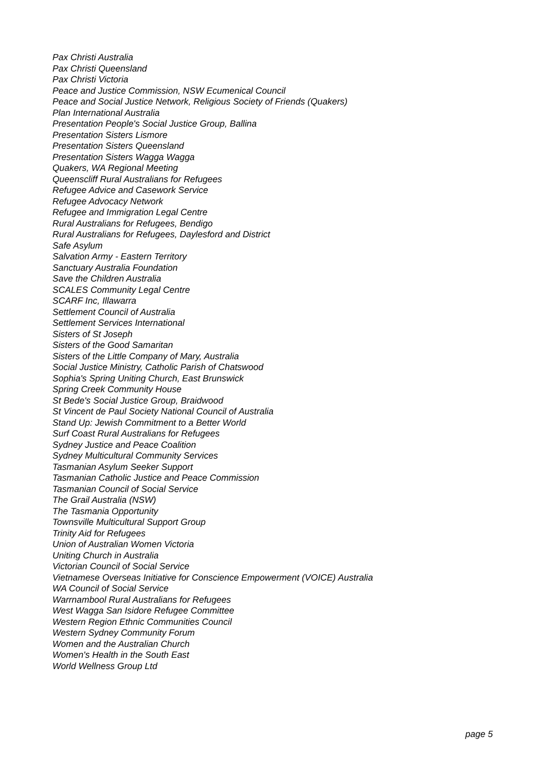Pax Christi Australia
Pax Christi Queensland
Pax Christi Victoria
Peace and Justice Commission, NSW Ecumenical Council
Peace and Social Justice Network, Religious Society of Friends (Quakers)
Plan International Australia
Presentation People's Social Justice Group, Ballina
Presentation Sisters Lismore
Presentation Sisters Queensland
Presentation Sisters Wagga Wagga
Quakers, WA Regional Meeting
Queenscliff Rural Australians for Refugees
Refugee Advice and Casework Service
Refugee Advocacy Network
Refugee and Immigration Legal Centre
Rural Australians for Refugees, Bendigo
Rural Australians for Refugees, Daylesford and District
Safe Asylum
Salvation Army - Eastern Territory
Sanctuary Australia Foundation
Save the Children Australia
SCALES Community Legal Centre
SCARF Inc, Illawarra
Settlement Council of Australia
Settlement Services International
Sisters of St Joseph
Sisters of the Good Samaritan
Sisters of the Little Company of Mary, Australia
Social Justice Ministry, Catholic Parish of Chatswood
Sophia's Spring Uniting Church, East Brunswick
Spring Creek Community House
St Bede's Social Justice Group, Braidwood
St Vincent de Paul Society National Council of Australia
Stand Up: Jewish Commitment to a Better World
Surf Coast Rural Australians for Refugees
Sydney Justice and Peace Coalition
Sydney Multicultural Community Services
Tasmanian Asylum Seeker Support
Tasmanian Catholic Justice and Peace Commission
Tasmanian Council of Social Service
The Grail Australia (NSW)
The Tasmania Opportunity
Townsville Multicultural Support Group
Trinity Aid for Refugees
Union of Australian Women Victoria
Uniting Church in Australia
Victorian Council of Social Service
Vietnamese Overseas Initiative for Conscience Empowerment (VOICE) Australia
WA Council of Social Service
Warrnambool Rural Australians for Refugees
West Wagga San Isidore Refugee Committee
Western Region Ethnic Communities Council
Western Sydney Community Forum
Women and the Australian Church
Women's Health in the South East
World Wellness Group Ltd
page 5